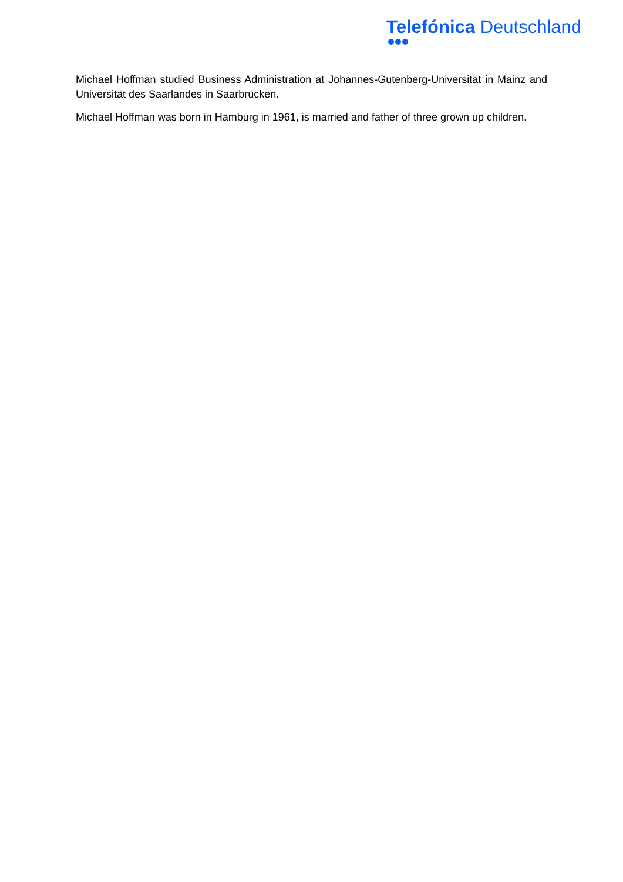Telefónica Deutschland
Michael Hoffman studied Business Administration at Johannes-Gutenberg-Universität in Mainz and Universität des Saarlandes in Saarbrücken.
Michael Hoffman was born in Hamburg in 1961, is married and father of three grown up children.